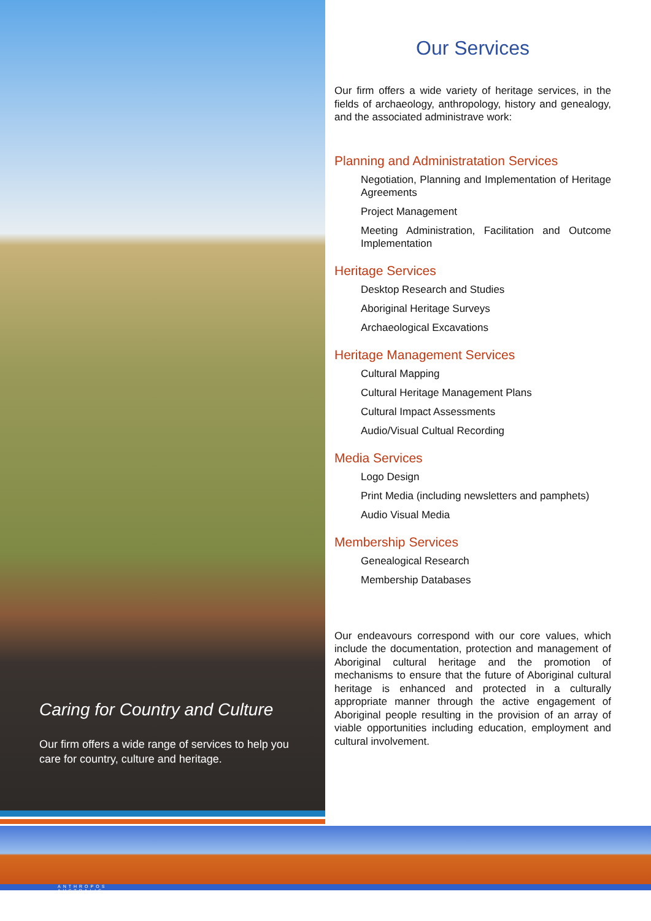Caring for Country and Culture
Our firm offers a wide range of services to help you care for country, culture and heritage.
Our Services
Our firm offers a wide variety of heritage services, in the fields of archaeology, anthropology, history and genealogy, and the associated administrave work:
Planning and Administratation Services
Negotiation, Planning and Implementation of Heritage Agreements
Project Management
Meeting Administration, Facilitation and Outcome Implementation
Heritage Services
Desktop Research and Studies
Aboriginal Heritage Surveys
Archaeological Excavations
Heritage Management Services
Cultural Mapping
Cultural Heritage Management Plans
Cultural Impact Assessments
Audio/Visual Cultual Recording
Media Services
Logo Design
Print Media (including newsletters and pamphets)
Audio Visual Media
Membership Services
Genealogical Research
Membership Databases
Our endeavours correspond with our core values, which include the documentation, protection and management of Aboriginal cultural heritage and the promotion of mechanisms to ensure that the future of Aboriginal cultural heritage is enhanced and protected in a culturally appropriate manner through the active engagement of Aboriginal people resulting in the provision of an array of viable opportunities including education, employment and cultural involvement.
ANTHROPOS
AUSTRALIS